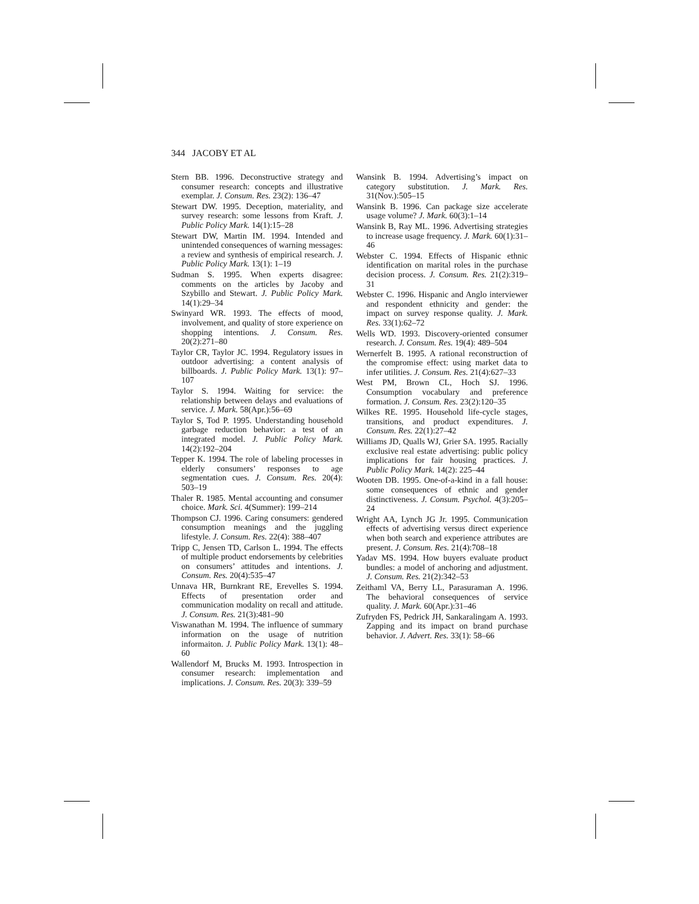344 JACOBY ET AL
Stern BB. 1996. Deconstructive strategy and consumer research: concepts and illustrative exemplar. J. Consum. Res. 23(2): 136–47
Stewart DW. 1995. Deception, materiality, and survey research: some lessons from Kraft. J. Public Policy Mark. 14(1):15–28
Stewart DW, Martin IM. 1994. Intended and unintended consequences of warning messages: a review and synthesis of empirical research. J. Public Policy Mark. 13(1): 1–19
Sudman S. 1995. When experts disagree: comments on the articles by Jacoby and Szybillo and Stewart. J. Public Policy Mark. 14(1):29–34
Swinyard WR. 1993. The effects of mood, involvement, and quality of store experience on shopping intentions. J. Consum. Res. 20(2):271–80
Taylor CR, Taylor JC. 1994. Regulatory issues in outdoor advertising: a content analysis of billboards. J. Public Policy Mark. 13(1): 97–107
Taylor S. 1994. Waiting for service: the relationship between delays and evaluations of service. J. Mark. 58(Apr.):56–69
Taylor S, Tod P. 1995. Understanding household garbage reduction behavior: a test of an integrated model. J. Public Policy Mark. 14(2):192–204
Tepper K. 1994. The role of labeling processes in elderly consumers’ responses to age segmentation cues. J. Consum. Res. 20(4): 503–19
Thaler R. 1985. Mental accounting and consumer choice. Mark. Sci. 4(Summer): 199–214
Thompson CJ. 1996. Caring consumers: gendered consumption meanings and the juggling lifestyle. J. Consum. Res. 22(4): 388–407
Tripp C, Jensen TD, Carlson L. 1994. The effects of multiple product endorsements by celebrities on consumers’ attitudes and intentions. J. Consum. Res. 20(4):535–47
Unnava HR, Burnkrant RE, Erevelles S. 1994. Effects of presentation order and communication modality on recall and attitude. J. Consum. Res. 21(3):481–90
Viswanathan M. 1994. The influence of summary information on the usage of nutrition informaiton. J. Public Policy Mark. 13(1): 48–60
Wallendorf M, Brucks M. 1993. Introspection in consumer research: implementation and implications. J. Consum. Res. 20(3): 339–59
Wansink B. 1994. Advertising’s impact on category substitution. J. Mark. Res. 31(Nov.):505–15
Wansink B. 1996. Can package size accelerate usage volume? J. Mark. 60(3):1–14
Wansink B, Ray ML. 1996. Advertising strategies to increase usage frequency. J. Mark. 60(1):31–46
Webster C. 1994. Effects of Hispanic ethnic identification on marital roles in the purchase decision process. J. Consum. Res. 21(2):319–31
Webster C. 1996. Hispanic and Anglo interviewer and respondent ethnicity and gender: the impact on survey response quality. J. Mark. Res. 33(1):62–72
Wells WD. 1993. Discovery-oriented consumer research. J. Consum. Res. 19(4): 489–504
Wernerfelt B. 1995. A rational reconstruction of the compromise effect: using market data to infer utilities. J. Consum. Res. 21(4):627–33
West PM, Brown CL, Hoch SJ. 1996. Consumption vocabulary and preference formation. J. Consum. Res. 23(2):120–35
Wilkes RE. 1995. Household life-cycle stages, transitions, and product expenditures. J. Consum. Res. 22(1):27–42
Williams JD, Qualls WJ, Grier SA. 1995. Racially exclusive real estate advertising: public policy implications for fair housing practices. J. Public Policy Mark. 14(2): 225–44
Wooten DB. 1995. One-of-a-kind in a fall house: some consequences of ethnic and gender distinctiveness. J. Consum. Psychol. 4(3):205–24
Wright AA, Lynch JG Jr. 1995. Communication effects of advertising versus direct experience when both search and experience attributes are present. J. Consum. Res. 21(4):708–18
Yadav MS. 1994. How buyers evaluate product bundles: a model of anchoring and adjustment. J. Consum. Res. 21(2):342–53
Zeithaml VA, Berry LL, Parasuraman A. 1996. The behavioral consequences of service quality. J. Mark. 60(Apr.):31–46
Zufryden FS, Pedrick JH, Sankaralingam A. 1993. Zapping and its impact on brand purchase behavior. J. Advert. Res. 33(1): 58–66